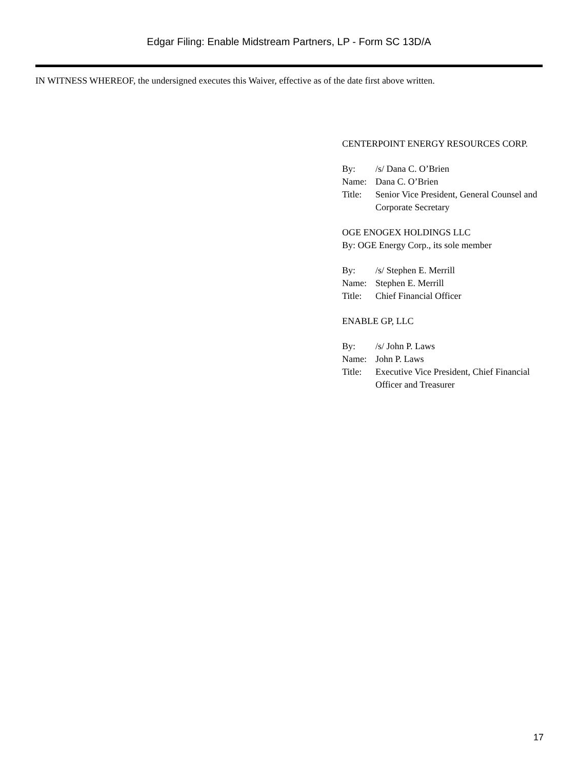Edgar Filing: Enable Midstream Partners, LP - Form SC 13D/A
IN WITNESS WHEREOF, the undersigned executes this Waiver, effective as of the date first above written.
CENTERPOINT ENERGY RESOURCES CORP.
| By: | /s/ Dana C. O’Brien |
| Name: | Dana C. O’Brien |
| Title: | Senior Vice President, General Counsel and Corporate Secretary |
OGE ENOGEX HOLDINGS LLC
By: OGE Energy Corp., its sole member
| By: | /s/ Stephen E. Merrill |
| Name: | Stephen E. Merrill |
| Title: | Chief Financial Officer |
ENABLE GP, LLC
| By: | /s/ John P. Laws |
| Name: | John P. Laws |
| Title: | Executive Vice President, Chief Financial Officer and Treasurer |
17